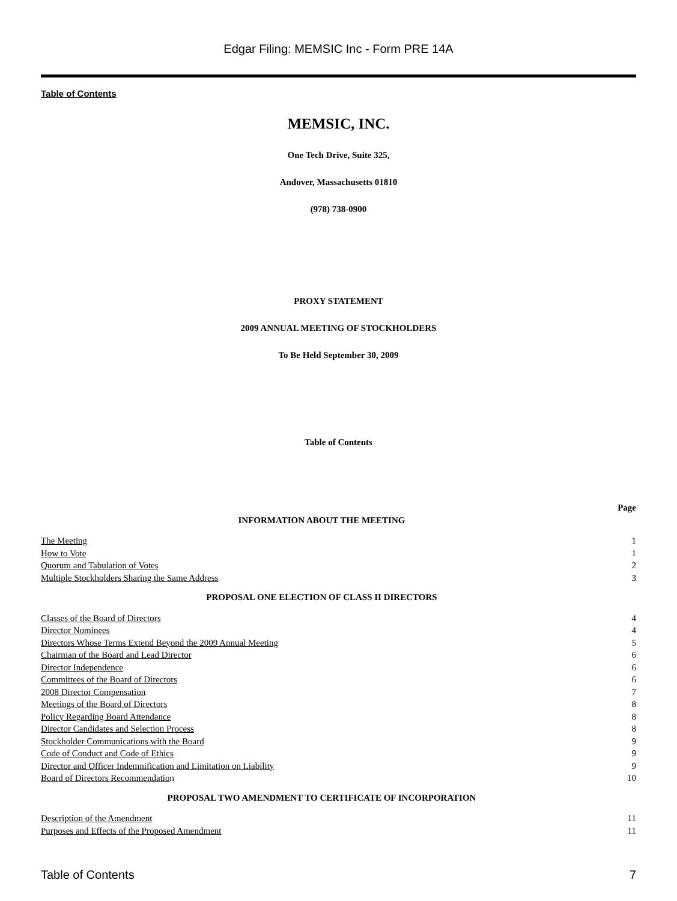Edgar Filing: MEMSIC Inc - Form PRE 14A
Table of Contents
MEMSIC, INC.
One Tech Drive, Suite 325,
Andover, Massachusetts 01810
(978) 738-0900
PROXY STATEMENT
2009 ANNUAL MEETING OF STOCKHOLDERS
To Be Held September 30, 2009
Table of Contents
| | Page |
| INFORMATION ABOUT THE MEETING | |
| The Meeting | 1 |
| How to Vote | 1 |
| Quorum and Tabulation of Votes | 2 |
| Multiple Stockholders Sharing the Same Address | 3 |
| PROPOSAL ONE ELECTION OF CLASS II DIRECTORS | |
| Classes of the Board of Directors | 4 |
| Director Nominees | 4 |
| Directors Whose Terms Extend Beyond the 2009 Annual Meeting | 5 |
| Chairman of the Board and Lead Director | 6 |
| Director Independence | 6 |
| Committees of the Board of Directors | 6 |
| 2008 Director Compensation | 7 |
| Meetings of the Board of Directors | 8 |
| Policy Regarding Board Attendance | 8 |
| Director Candidates and Selection Process | 8 |
| Stockholder Communications with the Board | 9 |
| Code of Conduct and Code of Ethics | 9 |
| Director and Officer Indemnification and Limitation on Liability | 9 |
| Board of Directors Recommendatio n | 10 |
| PROPOSAL TWO AMENDMENT TO CERTIFICATE OF INCORPORATION | |
| Description of the Amendment | 11 |
| Purposes and Effects of the Proposed Amendment | 11 |
Table of Contents 7